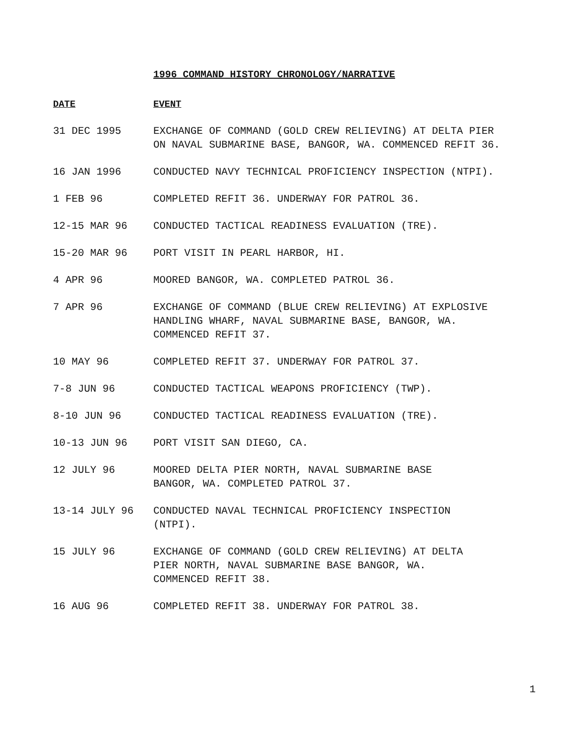1996 COMMAND HISTORY CHRONOLOGY/NARRATIVE
| DATE | EVENT |
| --- | --- |
| 31 DEC 1995 | EXCHANGE OF COMMAND (GOLD CREW RELIEVING) AT DELTA PIER ON NAVAL SUBMARINE BASE, BANGOR, WA. COMMENCED REFIT 36. |
| 16 JAN 1996 | CONDUCTED NAVY TECHNICAL PROFICIENCY INSPECTION (NTPI). |
| 1 FEB 96 | COMPLETED REFIT 36. UNDERWAY FOR PATROL 36. |
| 12-15 MAR 96 | CONDUCTED TACTICAL READINESS EVALUATION (TRE). |
| 15-20 MAR 96 | PORT VISIT IN PEARL HARBOR, HI. |
| 4 APR 96 | MOORED BANGOR, WA. COMPLETED PATROL 36. |
| 7 APR 96 | EXCHANGE OF COMMAND (BLUE CREW RELIEVING) AT EXPLOSIVE HANDLING WHARF, NAVAL SUBMARINE BASE, BANGOR, WA. COMMENCED REFIT 37. |
| 10 MAY 96 | COMPLETED REFIT 37. UNDERWAY FOR PATROL 37. |
| 7-8 JUN 96 | CONDUCTED TACTICAL WEAPONS PROFICIENCY (TWP). |
| 8-10 JUN 96 | CONDUCTED TACTICAL READINESS EVALUATION (TRE). |
| 10-13 JUN 96 | PORT VISIT SAN DIEGO, CA. |
| 12 JULY 96 | MOORED DELTA PIER NORTH, NAVAL SUBMARINE BASE BANGOR, WA. COMPLETED PATROL 37. |
| 13-14 JULY 96 | CONDUCTED NAVAL TECHNICAL PROFICIENCY INSPECTION (NTPI). |
| 15 JULY 96 | EXCHANGE OF COMMAND (GOLD CREW RELIEVING) AT DELTA PIER NORTH, NAVAL SUBMARINE BASE BANGOR, WA. COMMENCED REFIT 38. |
| 16 AUG 96 | COMPLETED REFIT 38. UNDERWAY FOR PATROL 38. |
1